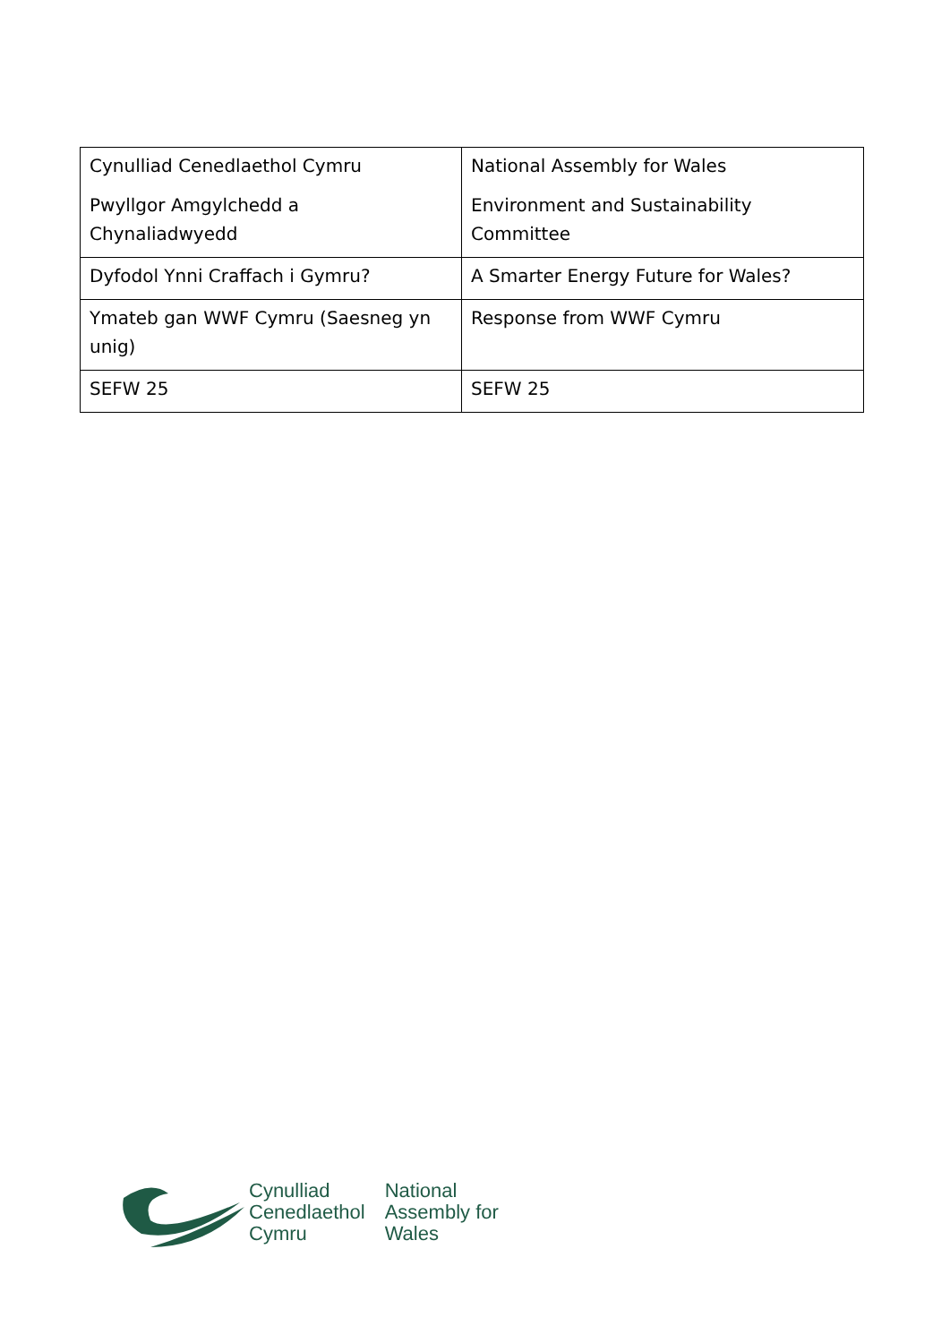| Cynulliad Cenedlaethol Cymru Pwyllgor Amgylchedd a Chynaliadwyedd | National Assembly for Wales Environment and Sustainability Committee |
| Dyfodol Ynni Craffach i Gymru? | A Smarter Energy Future for Wales? |
| Ymateb gan WWF Cymru (Saesneg yn unig) | Response from WWF Cymru |
| SEFW 25 | SEFW 25 |
Cynulliad
Cenedlaethol
Cymru
National
Assembly for
Wales